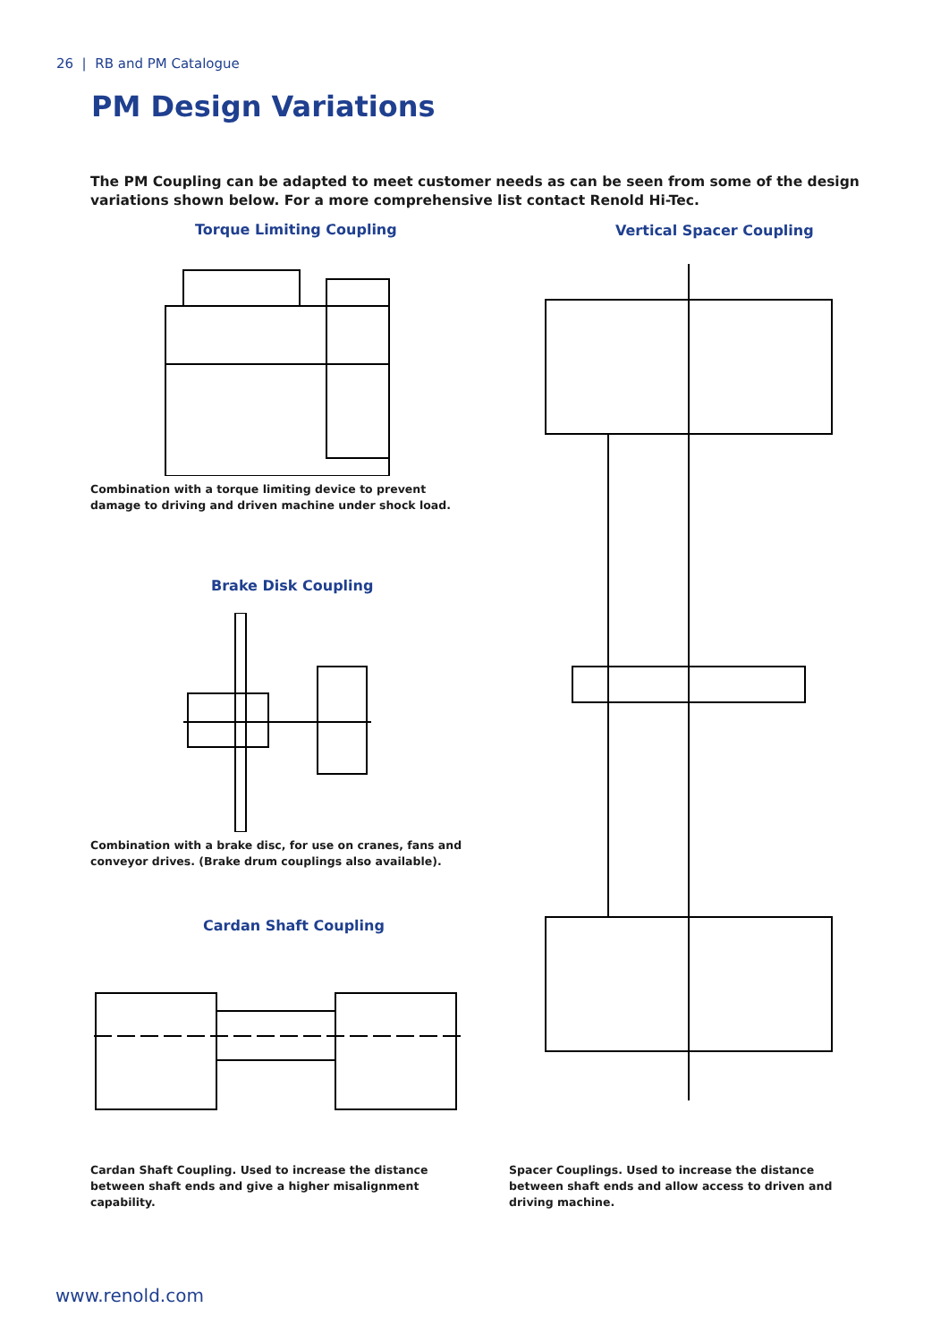26 | RB and PM Catalogue
PM Design Variations
The PM Coupling can be adapted to meet customer needs as can be seen from some of the design variations shown below. For a more comprehensive list contact Renold Hi-Tec.
Torque Limiting Coupling
Combination with a torque limiting device to prevent damage to driving and driven machine under shock load.
Brake Disk Coupling
Combination with a brake disc, for use on cranes, fans and conveyor drives. (Brake drum couplings also available).
Cardan Shaft Coupling
Cardan Shaft Coupling. Used to increase the distance between shaft ends and give a higher misalignment capability.
Vertical Spacer Coupling
Spacer Couplings. Used to increase the distance between shaft ends and allow access to driven and driving machine.
www.renold.com